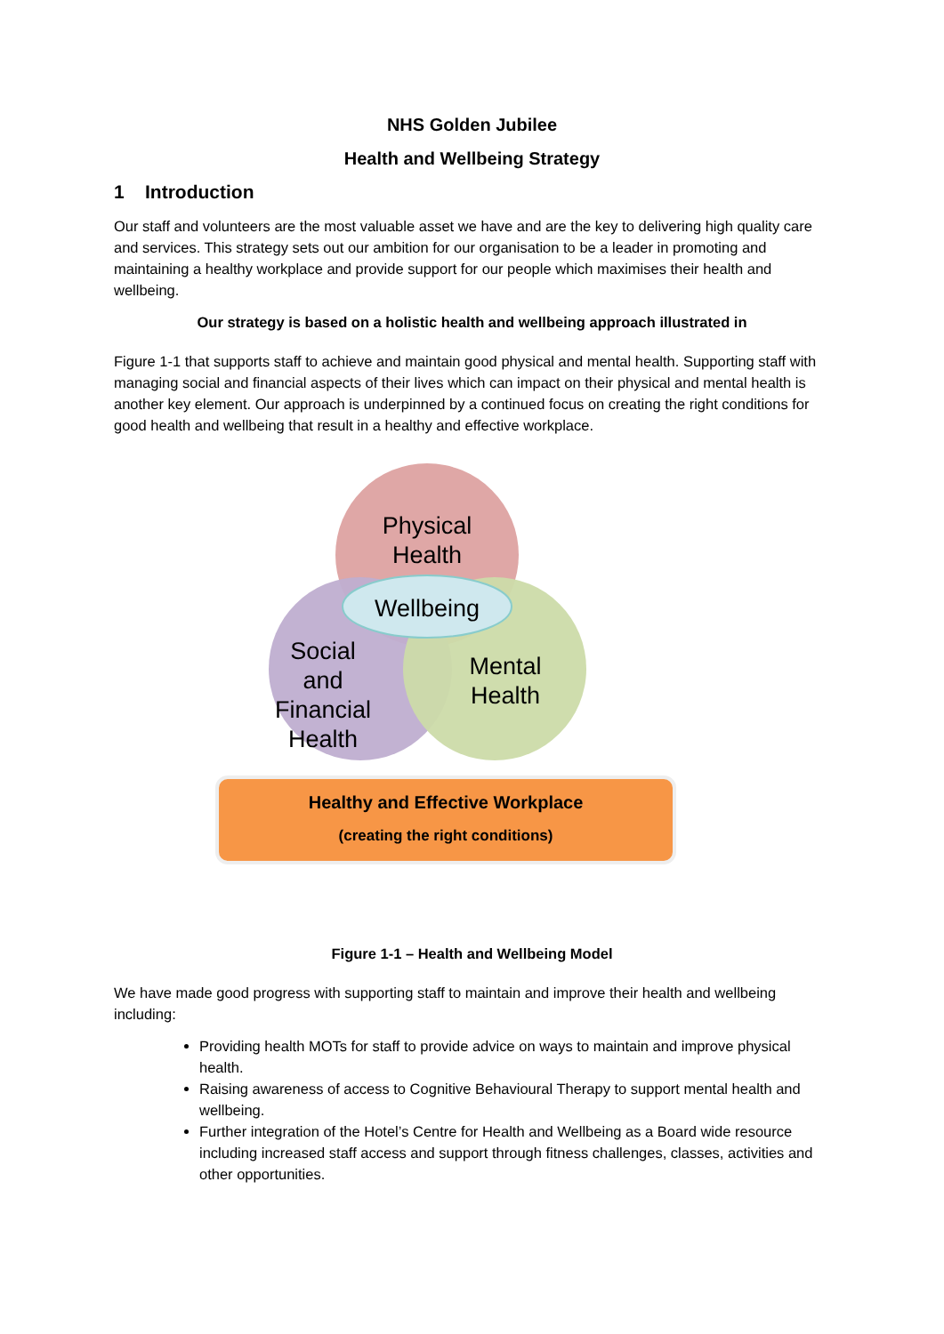NHS Golden Jubilee
Health and Wellbeing Strategy
1 Introduction
Our staff and volunteers are the most valuable asset we have and are the key to delivering high quality care and services. This strategy sets out our ambition for our organisation to be a leader in promoting and maintaining a healthy workplace and provide support for our people which maximises their health and wellbeing.
Our strategy is based on a holistic health and wellbeing approach illustrated in
Figure 1-1 that supports staff to achieve and maintain good physical and mental health. Supporting staff with managing social and financial aspects of their lives which can impact on their physical and mental health is another key element. Our approach is underpinned by a continued focus on creating the right conditions for good health and wellbeing that result in a healthy and effective workplace.
Physical Health
Wellbeing
Social and Financial Health
Mental Health
Healthy and Effective Workplace
(creating the right conditions)
Figure 1-1 – Health and Wellbeing Model
We have made good progress with supporting staff to maintain and improve their health and wellbeing including:
Providing health MOTs for staff to provide advice on ways to maintain and improve physical health.
Raising awareness of access to Cognitive Behavioural Therapy to support mental health and wellbeing.
Further integration of the Hotel’s Centre for Health and Wellbeing as a Board wide resource including increased staff access and support through fitness challenges, classes, activities and other opportunities.